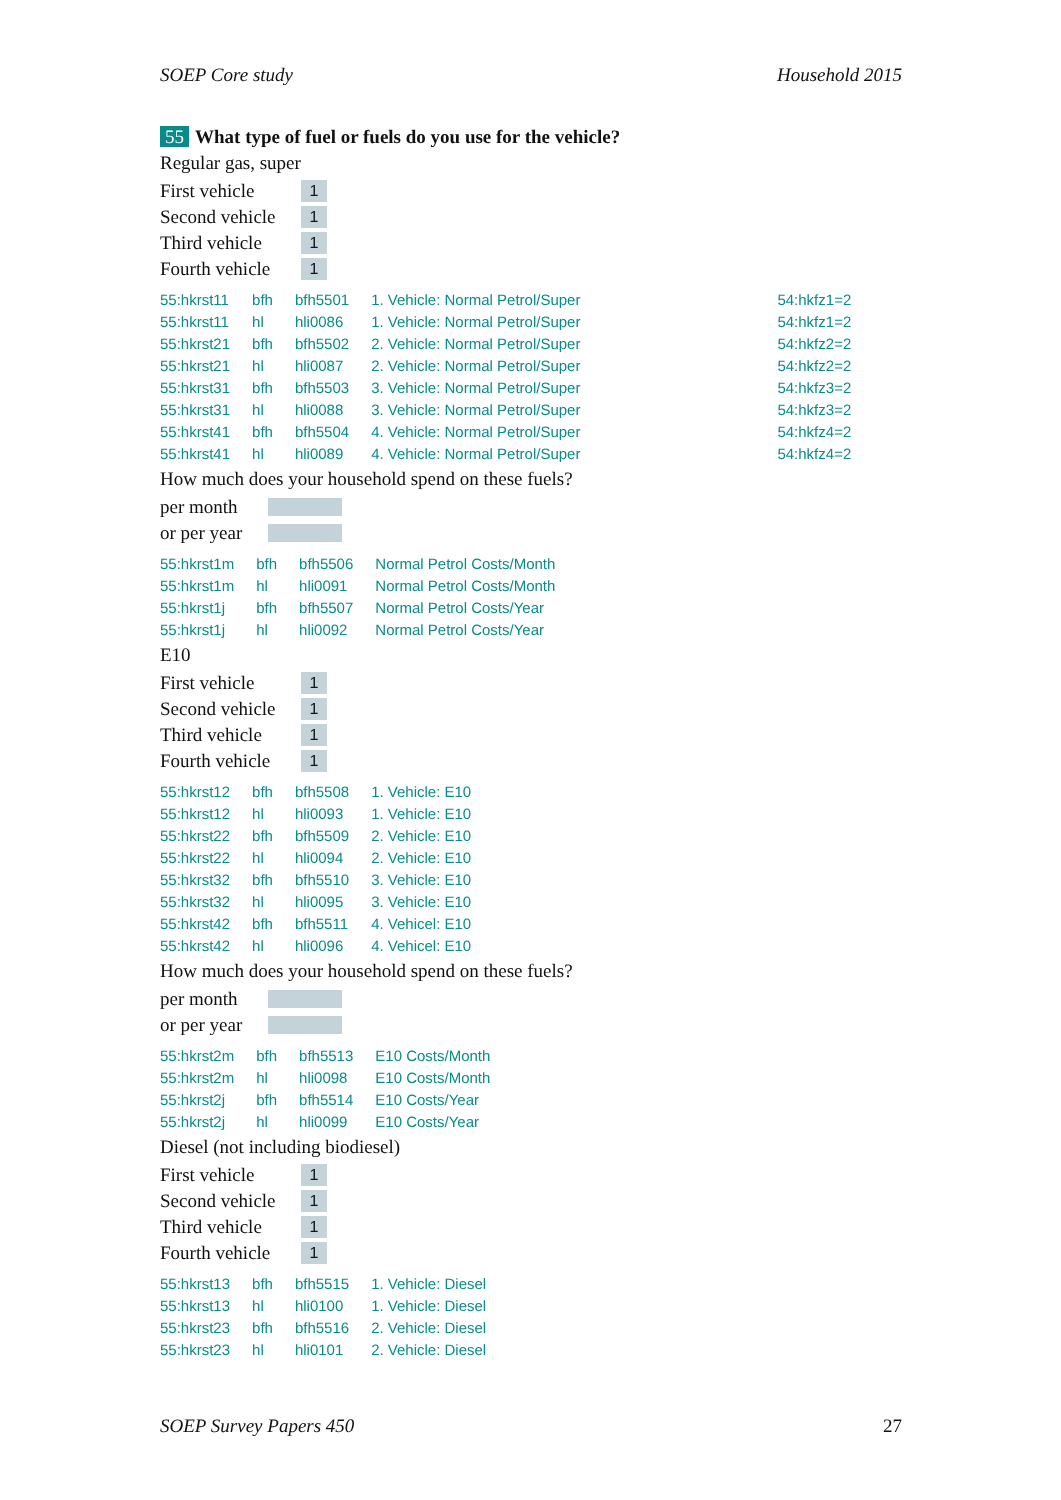SOEP Core study Household 2015
55 What type of fuel or fuels do you use for the vehicle?
Regular gas, super
First vehicle
1
Second vehicle
1
Third vehicle
1
Fourth vehicle
1
| 55:hkrst11 | bfh | bfh5501 | 1. Vehicle: Normal Petrol/Super | 54:hkfz1=2 |
| 55:hkrst11 | hl | hli0086 | 1. Vehicle: Normal Petrol/Super | 54:hkfz1=2 |
| 55:hkrst21 | bfh | bfh5502 | 2. Vehicle: Normal Petrol/Super | 54:hkfz2=2 |
| 55:hkrst21 | hl | hli0087 | 2. Vehicle: Normal Petrol/Super | 54:hkfz2=2 |
| 55:hkrst31 | bfh | bfh5503 | 3. Vehicle: Normal Petrol/Super | 54:hkfz3=2 |
| 55:hkrst31 | hl | hli0088 | 3. Vehicle: Normal Petrol/Super | 54:hkfz3=2 |
| 55:hkrst41 | bfh | bfh5504 | 4. Vehicle: Normal Petrol/Super | 54:hkfz4=2 |
| 55:hkrst41 | hl | hli0089 | 4. Vehicle: Normal Petrol/Super | 54:hkfz4=2 |
How much does your household spend on these fuels?
per month
or per year
| 55:hkrst1m | bfh | bfh5506 | Normal Petrol Costs/Month |
| 55:hkrst1m | hl | hli0091 | Normal Petrol Costs/Month |
| 55:hkrst1j | bfh | bfh5507 | Normal Petrol Costs/Year |
| 55:hkrst1j | hl | hli0092 | Normal Petrol Costs/Year |
E10
First vehicle
1
Second vehicle
1
Third vehicle
1
Fourth vehicle
1
| 55:hkrst12 | bfh | bfh5508 | 1. Vehicle: E10 |
| 55:hkrst12 | hl | hli0093 | 1. Vehicle: E10 |
| 55:hkrst22 | bfh | bfh5509 | 2. Vehicle: E10 |
| 55:hkrst22 | hl | hli0094 | 2. Vehicle: E10 |
| 55:hkrst32 | bfh | bfh5510 | 3. Vehicle: E10 |
| 55:hkrst32 | hl | hli0095 | 3. Vehicle: E10 |
| 55:hkrst42 | bfh | bfh5511 | 4. Vehicel: E10 |
| 55:hkrst42 | hl | hli0096 | 4. Vehicel: E10 |
How much does your household spend on these fuels?
per month
or per year
| 55:hkrst2m | bfh | bfh5513 | E10 Costs/Month |
| 55:hkrst2m | hl | hli0098 | E10 Costs/Month |
| 55:hkrst2j | bfh | bfh5514 | E10 Costs/Year |
| 55:hkrst2j | hl | hli0099 | E10 Costs/Year |
Diesel (not including biodiesel)
First vehicle
1
Second vehicle
1
Third vehicle
1
Fourth vehicle
1
| 55:hkrst13 | bfh | bfh5515 | 1. Vehicle: Diesel |
| 55:hkrst13 | hl | hli0100 | 1. Vehicle: Diesel |
| 55:hkrst23 | bfh | bfh5516 | 2. Vehicle: Diesel |
| 55:hkrst23 | hl | hli0101 | 2. Vehicle: Diesel |
SOEP Survey Papers 450 27